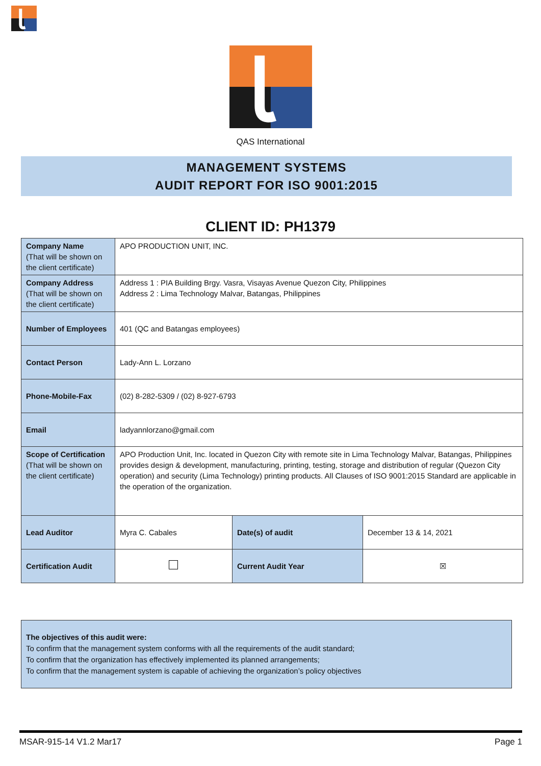QAS International
MANAGEMENT SYSTEMS
AUDIT REPORT FOR ISO 9001:2015
CLIENT ID: PH1379
| Company Name (That will be shown on the client certificate) | APO PRODUCTION UNIT, INC. | | |
| Company Address (That will be shown on the client certificate) | Address 1 : PIA Building Brgy. Vasra, Visayas Avenue Quezon City, Philippines Address 2 : Lima Technology Malvar, Batangas, Philippines | | |
| Number of Employees | 401 (QC and Batangas employees) | | |
| Contact Person | Lady-Ann L. Lorzano | | |
| Phone-Mobile-Fax | (02) 8-282-5309 / (02) 8-927-6793 | | |
| Email | ladyannlorzano@gmail.com | | |
| Scope of Certification (That will be shown on the client certificate) | APO Production Unit, Inc. located in Quezon City with remote site in Lima Technology Malvar, Batangas, Philippines provides design & development, manufacturing, printing, testing, storage and distribution of regular (Quezon City operation) and security (Lima Technology) printing products. All Clauses of ISO 9001:2015 Standard are applicable in the operation of the organization. | | |
| Lead Auditor | Myra C. Cabales | Date(s) of audit | December 13 & 14, 2021 |
| Certification Audit | | Current Audit Year | ☒ |
The objectives of this audit were:
To confirm that the management system conforms with all the requirements of the audit standard;
To confirm that the organization has effectively implemented its planned arrangements;
To confirm that the management system is capable of achieving the organization’s policy objectives
MSAR-915-14 V1.2 Mar17 Page 1